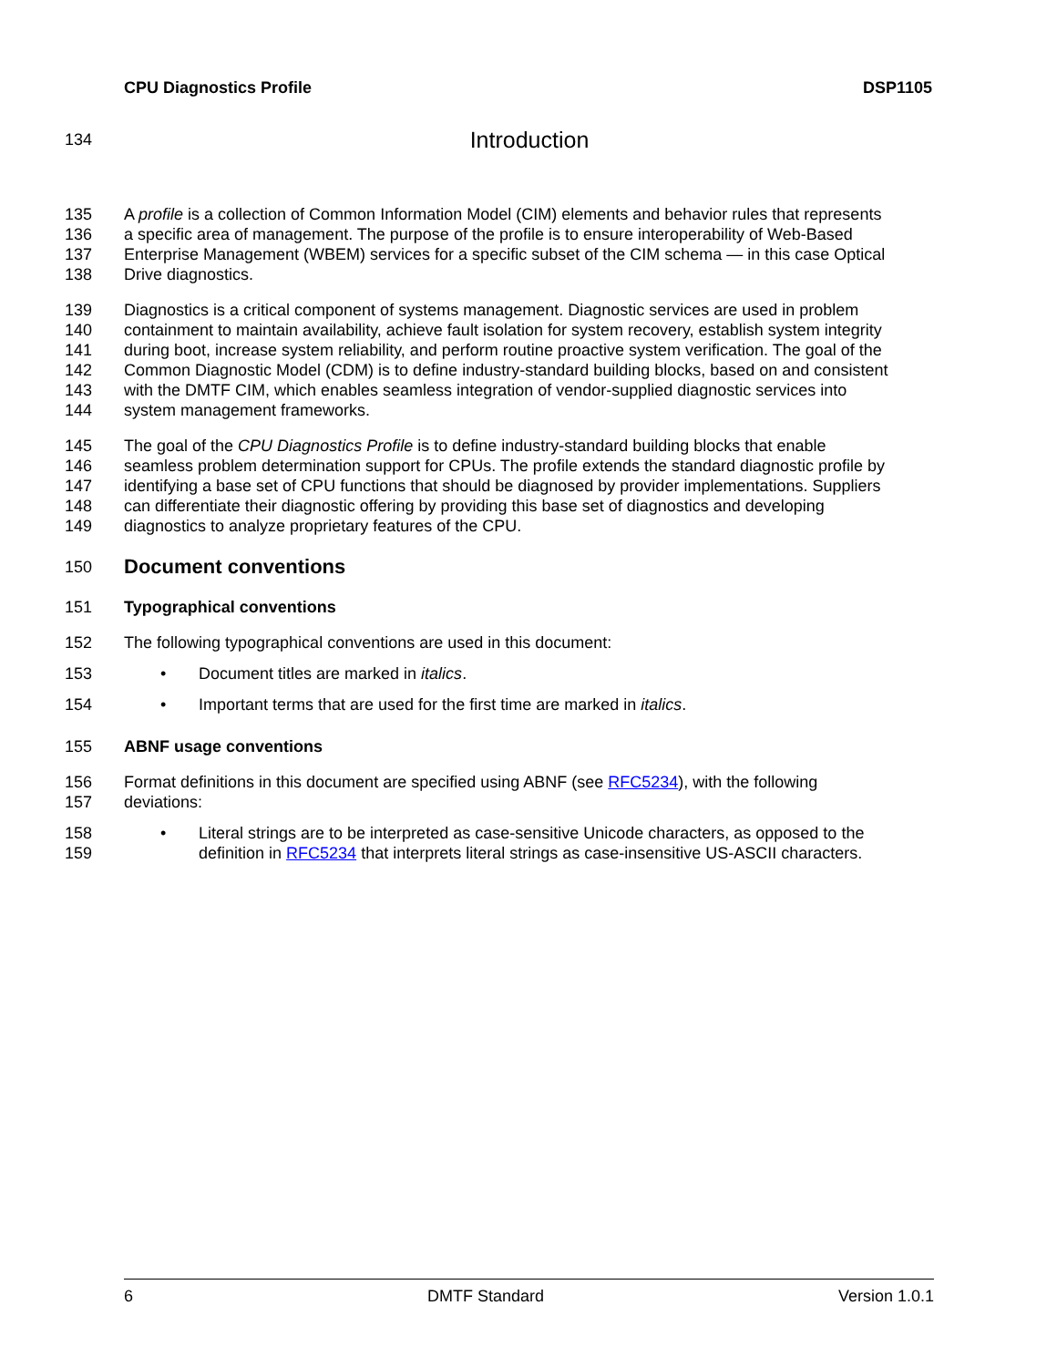CPU Diagnostics Profile DSP1105
134 Introduction
135 A profile is a collection of Common Information Model (CIM) elements and behavior rules that represents
136 a specific area of management. The purpose of the profile is to ensure interoperability of Web-Based
137 Enterprise Management (WBEM) services for a specific subset of the CIM schema — in this case Optical
138 Drive diagnostics.
139 Diagnostics is a critical component of systems management. Diagnostic services are used in problem
140 containment to maintain availability, achieve fault isolation for system recovery, establish system integrity
141 during boot, increase system reliability, and perform routine proactive system verification. The goal of the
142 Common Diagnostic Model (CDM) is to define industry-standard building blocks, based on and consistent
143 with the DMTF CIM, which enables seamless integration of vendor-supplied diagnostic services into
144 system management frameworks.
145 The goal of the CPU Diagnostics Profile is to define industry-standard building blocks that enable
146 seamless problem determination support for CPUs. The profile extends the standard diagnostic profile by
147 identifying a base set of CPU functions that should be diagnosed by provider implementations. Suppliers
148 can differentiate their diagnostic offering by providing this base set of diagnostics and developing
149 diagnostics to analyze proprietary features of the CPU.
150 Document conventions
151 Typographical conventions
152 The following typographical conventions are used in this document:
153 • Document titles are marked in italics.
154 • Important terms that are used for the first time are marked in italics.
155 ABNF usage conventions
156 Format definitions in this document are specified using ABNF (see RFC5234), with the following
157 deviations:
158 • Literal strings are to be interpreted as case-sensitive Unicode characters, as opposed to the
159 definition in RFC5234 that interprets literal strings as case-insensitive US-ASCII characters.
6 DMTF Standard Version 1.0.1